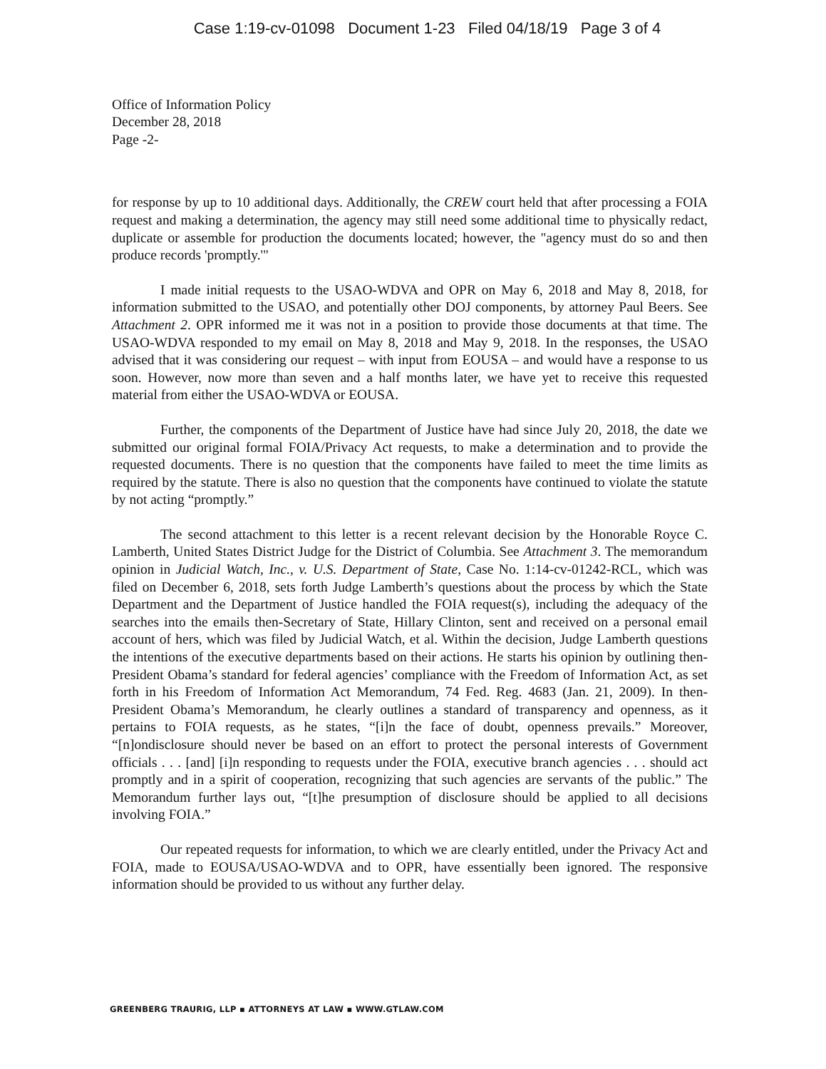Case 1:19-cv-01098 Document 1-23 Filed 04/18/19 Page 3 of 4
Office of Information Policy
December 28, 2018
Page -2-
for response by up to 10 additional days. Additionally, the CREW court held that after processing a FOIA request and making a determination, the agency may still need some additional time to physically redact, duplicate or assemble for production the documents located; however, the "agency must do so and then produce records 'promptly.'"
I made initial requests to the USAO-WDVA and OPR on May 6, 2018 and May 8, 2018, for information submitted to the USAO, and potentially other DOJ components, by attorney Paul Beers. See Attachment 2. OPR informed me it was not in a position to provide those documents at that time. The USAO-WDVA responded to my email on May 8, 2018 and May 9, 2018. In the responses, the USAO advised that it was considering our request – with input from EOUSA – and would have a response to us soon. However, now more than seven and a half months later, we have yet to receive this requested material from either the USAO-WDVA or EOUSA.
Further, the components of the Department of Justice have had since July 20, 2018, the date we submitted our original formal FOIA/Privacy Act requests, to make a determination and to provide the requested documents. There is no question that the components have failed to meet the time limits as required by the statute. There is also no question that the components have continued to violate the statute by not acting “promptly.”
The second attachment to this letter is a recent relevant decision by the Honorable Royce C. Lamberth, United States District Judge for the District of Columbia. See Attachment 3. The memorandum opinion in Judicial Watch, Inc., v. U.S. Department of State, Case No. 1:14-cv-01242-RCL, which was filed on December 6, 2018, sets forth Judge Lamberth’s questions about the process by which the State Department and the Department of Justice handled the FOIA request(s), including the adequacy of the searches into the emails then-Secretary of State, Hillary Clinton, sent and received on a personal email account of hers, which was filed by Judicial Watch, et al. Within the decision, Judge Lamberth questions the intentions of the executive departments based on their actions. He starts his opinion by outlining then-President Obama’s standard for federal agencies’ compliance with the Freedom of Information Act, as set forth in his Freedom of Information Act Memorandum, 74 Fed. Reg. 4683 (Jan. 21, 2009). In then-President Obama’s Memorandum, he clearly outlines a standard of transparency and openness, as it pertains to FOIA requests, as he states, “[i]n the face of doubt, openness prevails.” Moreover, “[n]ondisclosure should never be based on an effort to protect the personal interests of Government officials . . . [and] [i]n responding to requests under the FOIA, executive branch agencies . . . should act promptly and in a spirit of cooperation, recognizing that such agencies are servants of the public.” The Memorandum further lays out, “[t]he presumption of disclosure should be applied to all decisions involving FOIA.”
Our repeated requests for information, to which we are clearly entitled, under the Privacy Act and FOIA, made to EOUSA/USAO-WDVA and to OPR, have essentially been ignored. The responsive information should be provided to us without any further delay.
GREENBERG TRAURIG, LLP ▪ ATTORNEYS AT LAW ▪ WWW.GTLAW.COM